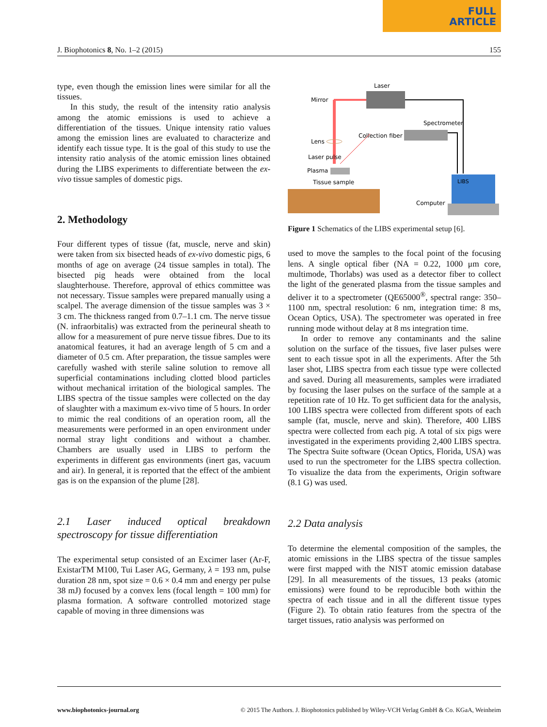FULL
ARTICLE
J. Biophotonics 8, No. 1–2 (2015) 155
type, even though the emission lines were similar for all the tissues.
In this study, the result of the intensity ratio analysis among the atomic emissions is used to achieve a differentiation of the tissues. Unique intensity ratio values among the emission lines are evaluated to characterize and identify each tissue type. It is the goal of this study to use the intensity ratio analysis of the atomic emission lines obtained during the LIBS experiments to differentiate between the ex-vivo tissue samples of domestic pigs.
2. Methodology
Four different types of tissue (fat, muscle, nerve and skin) were taken from six bisected heads of ex-vivo domestic pigs, 6 months of age on average (24 tissue samples in total). The bisected pig heads were obtained from the local slaughterhouse. Therefore, approval of ethics committee was not necessary. Tissue samples were prepared manually using a scalpel. The average dimension of the tissue samples was 3 × 3 cm. The thickness ranged from 0.7–1.1 cm. The nerve tissue (N. infraorbitalis) was extracted from the perineural sheath to allow for a measurement of pure nerve tissue fibres. Due to its anatomical features, it had an average length of 5 cm and a diameter of 0.5 cm. After preparation, the tissue samples were carefully washed with sterile saline solution to remove all superficial contaminations including clotted blood particles without mechanical irritation of the biological samples. The LIBS spectra of the tissue samples were collected on the day of slaughter with a maximum ex-vivo time of 5 hours. In order to mimic the real conditions of an operation room, all the measurements were performed in an open environment under normal stray light conditions and without a chamber. Chambers are usually used in LIBS to perform the experiments in different gas environments (inert gas, vacuum and air). In general, it is reported that the effect of the ambient gas is on the expansion of the plume [28].
2.1 Laser induced optical breakdown spectroscopy for tissue differentiation
The experimental setup consisted of an Excimer laser (Ar-F, ExistarTM M100, Tui Laser AG, Germany, λ = 193 nm, pulse duration 28 nm, spot size = 0.6 × 0.4 mm and energy per pulse 38 mJ) focused by a convex lens (focal length = 100 mm) for plasma formation. A software controlled motorized stage capable of moving in three dimensions was
Laser
Mirror
Lens
Laser pulse
Plasma
Spectrometer
Collection fiber
Tissue sample
LIBS
Computer
Figure 1 Schematics of the LIBS experimental setup [6].
used to move the samples to the focal point of the focusing lens. A single optical fiber (NA = 0.22, 1000 μm core, multimode, Thorlabs) was used as a detector fiber to collect the light of the generated plasma from the tissue samples and deliver it to a spectrometer (QE65000<sup>®</sup>, spectral range: 350–1100 nm, spectral resolution: 6 nm, integration time: 8 ms, Ocean Optics, USA). The spectrometer was operated in free running mode without delay at 8 ms integration time.
In order to remove any contaminants and the saline solution on the surface of the tissues, five laser pulses were sent to each tissue spot in all the experiments. After the 5th laser shot, LIBS spectra from each tissue type were collected and saved. During all measurements, samples were irradiated by focusing the laser pulses on the surface of the sample at a repetition rate of 10 Hz. To get sufficient data for the analysis, 100 LIBS spectra were collected from different spots of each sample (fat, muscle, nerve and skin). Therefore, 400 LIBS spectra were collected from each pig. A total of six pigs were investigated in the experiments providing 2,400 LIBS spectra. The Spectra Suite software (Ocean Optics, Florida, USA) was used to run the spectrometer for the LIBS spectra collection. To visualize the data from the experiments, Origin software (8.1 G) was used.
2.2 Data analysis
To determine the elemental composition of the samples, the atomic emissions in the LIBS spectra of the tissue samples were first mapped with the NIST atomic emission database [29]. In all measurements of the tissues, 13 peaks (atomic emissions) were found to be reproducible both within the spectra of each tissue and in all the different tissue types (Figure 2). To obtain ratio features from the spectra of the target tissues, ratio analysis was performed on
www.biophotonics-journal.org © 2015 The Authors. J. Biophotonics published by Wiley-VCH Verlag GmbH & Co. KGaA, Weinheim